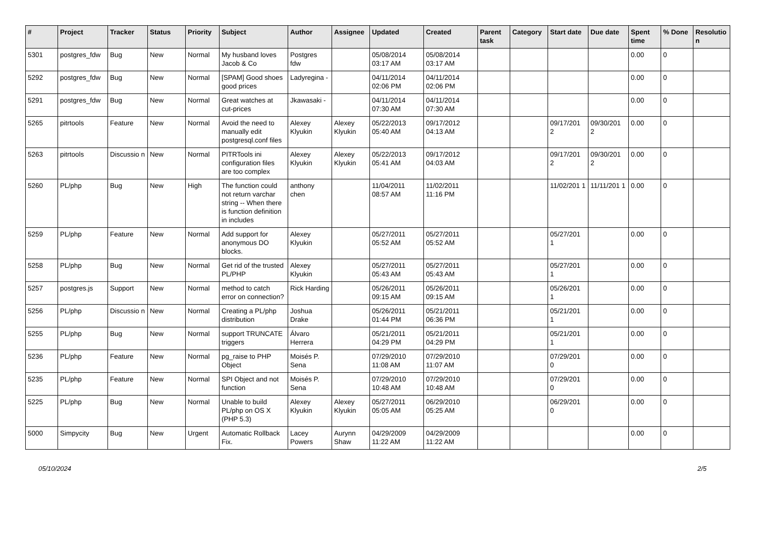| # | Project | Tracker | Status | Priority | Subject | Author | Assignee | Updated | Created | Parent task | Category | Start date | Due date | Spent time | % Done | Resolutio n |
| --- | --- | --- | --- | --- | --- | --- | --- | --- | --- | --- | --- | --- | --- | --- | --- | --- |
| 5301 | postgres_fdw | Bug | New | Normal | My husband loves Jacob & Co | Postgres fdw | | 05/08/2014 03:17 AM | 05/08/2014 03:17 AM | | | | | 0.00 | 0 | |
| 5292 | postgres_fdw | Bug | New | Normal | [SPAM] Good shoes good prices | Ladyregina - | | 04/11/2014 02:06 PM | 04/11/2014 02:06 PM | | | | | 0.00 | 0 | |
| 5291 | postgres_fdw | Bug | New | Normal | Great watches at cut-prices | Jkawasaki - | | 04/11/2014 07:30 AM | 04/11/2014 07:30 AM | | | | | 0.00 | 0 | |
| 5265 | pitrtools | Feature | New | Normal | Avoid the need to manually edit postgresql.conf files | Alexey Klyukin | Alexey Klyukin | 05/22/2013 05:40 AM | 09/17/2012 04:13 AM | | | 09/17/201 2 | 09/30/201 2 | 0.00 | 0 | |
| 5263 | pitrtools | Discussio n | New | Normal | PITRTools ini configuration files are too complex | Alexey Klyukin | Alexey Klyukin | 05/22/2013 05:41 AM | 09/17/2012 04:03 AM | | | 09/17/201 2 | 09/30/201 2 | 0.00 | 0 | |
| 5260 | PL/php | Bug | New | High | The function could not return varchar string -- When there is function definition in includes | anthony chen | | 11/04/2011 08:57 AM | 11/02/2011 11:16 PM | | | 11/02/201 1 | 11/11/201 1 | 0.00 | 0 | |
| 5259 | PL/php | Feature | New | Normal | Add support for anonymous DO blocks. | Alexey Klyukin | | 05/27/2011 05:52 AM | 05/27/2011 05:52 AM | | | 05/27/201 1 | | 0.00 | 0 | |
| 5258 | PL/php | Bug | New | Normal | Get rid of the trusted PL/PHP | Alexey Klyukin | | 05/27/2011 05:43 AM | 05/27/2011 05:43 AM | | | 05/27/201 1 | | 0.00 | 0 | |
| 5257 | postgres.js | Support | New | Normal | method to catch error on connection? | Rick Harding | | 05/26/2011 09:15 AM | 05/26/2011 09:15 AM | | | 05/26/201 1 | | 0.00 | 0 | |
| 5256 | PL/php | Discussio n | New | Normal | Creating a PL/php distribution | Joshua Drake | | 05/26/2011 01:44 PM | 05/21/2011 06:36 PM | | | 05/21/201 1 | | 0.00 | 0 | |
| 5255 | PL/php | Bug | New | Normal | support TRUNCATE triggers | Álvaro Herrera | | 05/21/2011 04:29 PM | 05/21/2011 04:29 PM | | | 05/21/201 1 | | 0.00 | 0 | |
| 5236 | PL/php | Feature | New | Normal | pg_raise to PHP Object | Moisés P. Sena | | 07/29/2010 11:08 AM | 07/29/2010 11:07 AM | | | 07/29/201 0 | | 0.00 | 0 | |
| 5235 | PL/php | Feature | New | Normal | SPI Object and not function | Moisés P. Sena | | 07/29/2010 10:48 AM | 07/29/2010 10:48 AM | | | 07/29/201 0 | | 0.00 | 0 | |
| 5225 | PL/php | Bug | New | Normal | Unable to build PL/php on OS X (PHP 5.3) | Alexey Klyukin | Alexey Klyukin | 05/27/2011 05:05 AM | 06/29/2010 05:25 AM | | | 06/29/201 0 | | 0.00 | 0 | |
| 5000 | Simpycity | Bug | New | Urgent | Automatic Rollback Fix. | Lacey Powers | Aurynn Shaw | 04/29/2009 11:22 AM | 04/29/2009 11:22 AM | | | | | 0.00 | 0 | |
05/10/2024 2/5